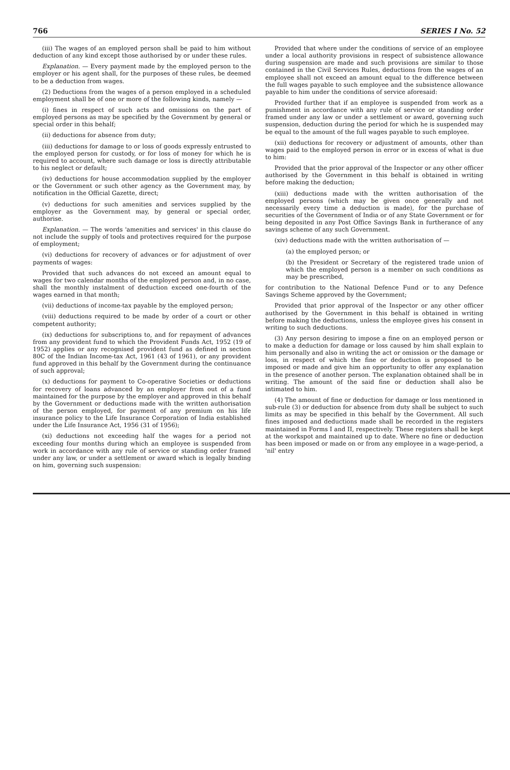766 SERIES I No. 52
(iii) The wages of an employed person shall be paid to him without deduction of any kind except those authorised by or under these rules.
Explanation. — Every payment made by the employed person to the employer or his agent shall, for the purposes of these rules, be deemed to be a deduction from wages.
(2) Deductions from the wages of a person employed in a scheduled employment shall be of one or more of the following kinds, namely —
(i) fines in respect of such acts and omissions on the part of employed persons as may be specified by the Government by general or special order in this behalf;
(ii) deductions for absence from duty;
(iii) deductions for damage to or loss of goods expressly entrusted to the employed person for custody, or for loss of money for which he is required to account, where such damage or loss is directly attributable to his neglect or default;
(iv) deductions for house accommodation supplied by the employer or the Government or such other agency as the Government may, by notification in the Official Gazette, direct;
(v) deductions for such amenities and services supplied by the employer as the Government may, by general or special order, authorise.
Explanation. — The words 'amenities and services' in this clause do not include the supply of tools and protectives required for the purpose of employment;
(vi) deductions for recovery of advances or for adjustment of over payments of wages:
Provided that such advances do not exceed an amount equal to wages for two calendar months of the employed person and, in no case, shall the monthly instalment of deduction exceed one-fourth of the wages earned in that month;
(vii) deductions of income-tax payable by the employed person;
(viii) deductions required to be made by order of a court or other competent authority;
(ix) deductions for subscriptions to, and for repayment of advances from any provident fund to which the Provident Funds Act, 1952 (19 of 1952) applies or any recognised provident fund as defined in section 80C of the Indian Income-tax Act, 1961 (43 of 1961), or any provident fund approved in this behalf by the Government during the continuance of such approval;
(x) deductions for payment to Co-operative Societies or deductions for recovery of loans advanced by an employer from out of a fund maintained for the purpose by the employer and approved in this behalf by the Government or deductions made with the written authorisation of the person employed, for payment of any premium on his life insurance policy to the Life Insurance Corporation of India established under the Life Insurance Act, 1956 (31 of 1956);
(xi) deductions not exceeding half the wages for a period not exceeding four months during which an employee is suspended from work in accordance with any rule of service or standing order framed under any law, or under a settlement or award which is legally binding on him, governing such suspension:
Provided that where under the conditions of service of an employee under a local authority provisions in respect of subsistence allowance during suspension are made and such provisions are similar to those contained in the Civil Services Rules, deductions from the wages of an employee shall not exceed an amount equal to the difference between the full wages payable to such employee and the subsistence allowance payable to him under the conditions of service aforesaid:
Provided further that if an employee is suspended from work as a punishment in accordance with any rule of service or standing order framed under any law or under a settlement or award, governing such suspension, deduction during the period for which he is suspended may be equal to the amount of the full wages payable to such employee.
(xii) deductions for recovery or adjustment of amounts, other than wages paid to the employed person in error or in excess of what is due to him:
Provided that the prior approval of the Inspector or any other officer authorised by the Government in this behalf is obtained in writing before making the deduction;
(xiii) deductions made with the written authorisation of the employed persons (which may be given once generally and not necessarily every time a deduction is made), for the purchase of securities of the Government of India or of any State Government or for being deposited in any Post Office Savings Bank in furtherance of any savings scheme of any such Government.
(xiv) deductions made with the written authorisation of —
(a) the employed person; or
(b) the President or Secretary of the registered trade union of which the employed person is a member on such conditions as may be prescribed,
for contribution to the National Defence Fund or to any Defence Savings Scheme approved by the Government;
Provided that prior approval of the Inspector or any other officer authorised by the Government in this behalf is obtained in writing before making the deductions, unless the employee gives his consent in writing to such deductions.
(3) Any person desiring to impose a fine on an employed person or to make a deduction for damage or loss caused by him shall explain to him personally and also in writing the act or omission or the damage or loss, in respect of which the fine or deduction is proposed to be imposed or made and give him an opportunity to offer any explanation in the presence of another person. The explanation obtained shall be in writing. The amount of the said fine or deduction shall also be intimated to him.
(4) The amount of fine or deduction for damage or loss mentioned in sub-rule (3) or deduction for absence from duty shall be subject to such limits as may be specified in this behalf by the Government. All such fines imposed and deductions made shall be recorded in the registers maintained in Forms I and II, respectively. These registers shall be kept at the workspot and maintained up to date. Where no fine or deduction has been imposed or made on or from any employee in a wage-period, a 'nil' entry